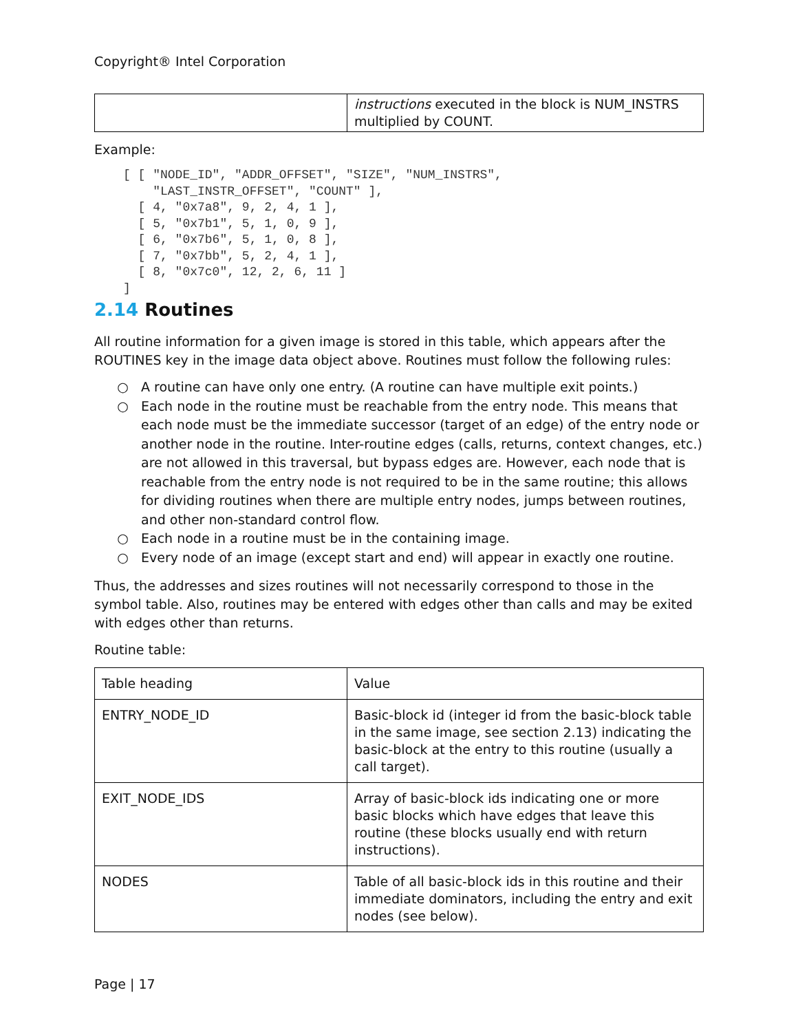Copyright® Intel Corporation
| | instructions executed in the block is NUM_INSTRS multiplied by COUNT. |
Example:
[ [ "NODE_ID", "ADDR_OFFSET", "SIZE", "NUM_INSTRS",
    "LAST_INSTR_OFFSET", "COUNT" ],
  [ 4, "0x7a8", 9, 2, 4, 1 ],
  [ 5, "0x7b1", 5, 1, 0, 9 ],
  [ 6, "0x7b6", 5, 1, 0, 8 ],
  [ 7, "0x7bb", 5, 2, 4, 1 ],
  [ 8, "0x7c0", 12, 2, 6, 11 ]
]
2.14 Routines
All routine information for a given image is stored in this table, which appears after the ROUTINES key in the image data object above. Routines must follow the following rules:
A routine can have only one entry. (A routine can have multiple exit points.)
Each node in the routine must be reachable from the entry node. This means that each node must be the immediate successor (target of an edge) of the entry node or another node in the routine. Inter-routine edges (calls, returns, context changes, etc.) are not allowed in this traversal, but bypass edges are. However, each node that is reachable from the entry node is not required to be in the same routine; this allows for dividing routines when there are multiple entry nodes, jumps between routines, and other non-standard control flow.
Each node in a routine must be in the containing image.
Every node of an image (except start and end) will appear in exactly one routine.
Thus, the addresses and sizes routines will not necessarily correspond to those in the symbol table. Also, routines may be entered with edges other than calls and may be exited with edges other than returns.
Routine table:
| Table heading | Value |
| ENTRY_NODE_ID | Basic-block id (integer id from the basic-block table in the same image, see section 2.13) indicating the basic-block at the entry to this routine (usually a call target). |
| EXIT_NODE_IDS | Array of basic-block ids indicating one or more basic blocks which have edges that leave this routine (these blocks usually end with return instructions). |
| NODES | Table of all basic-block ids in this routine and their immediate dominators, including the entry and exit nodes (see below). |
Page | 17